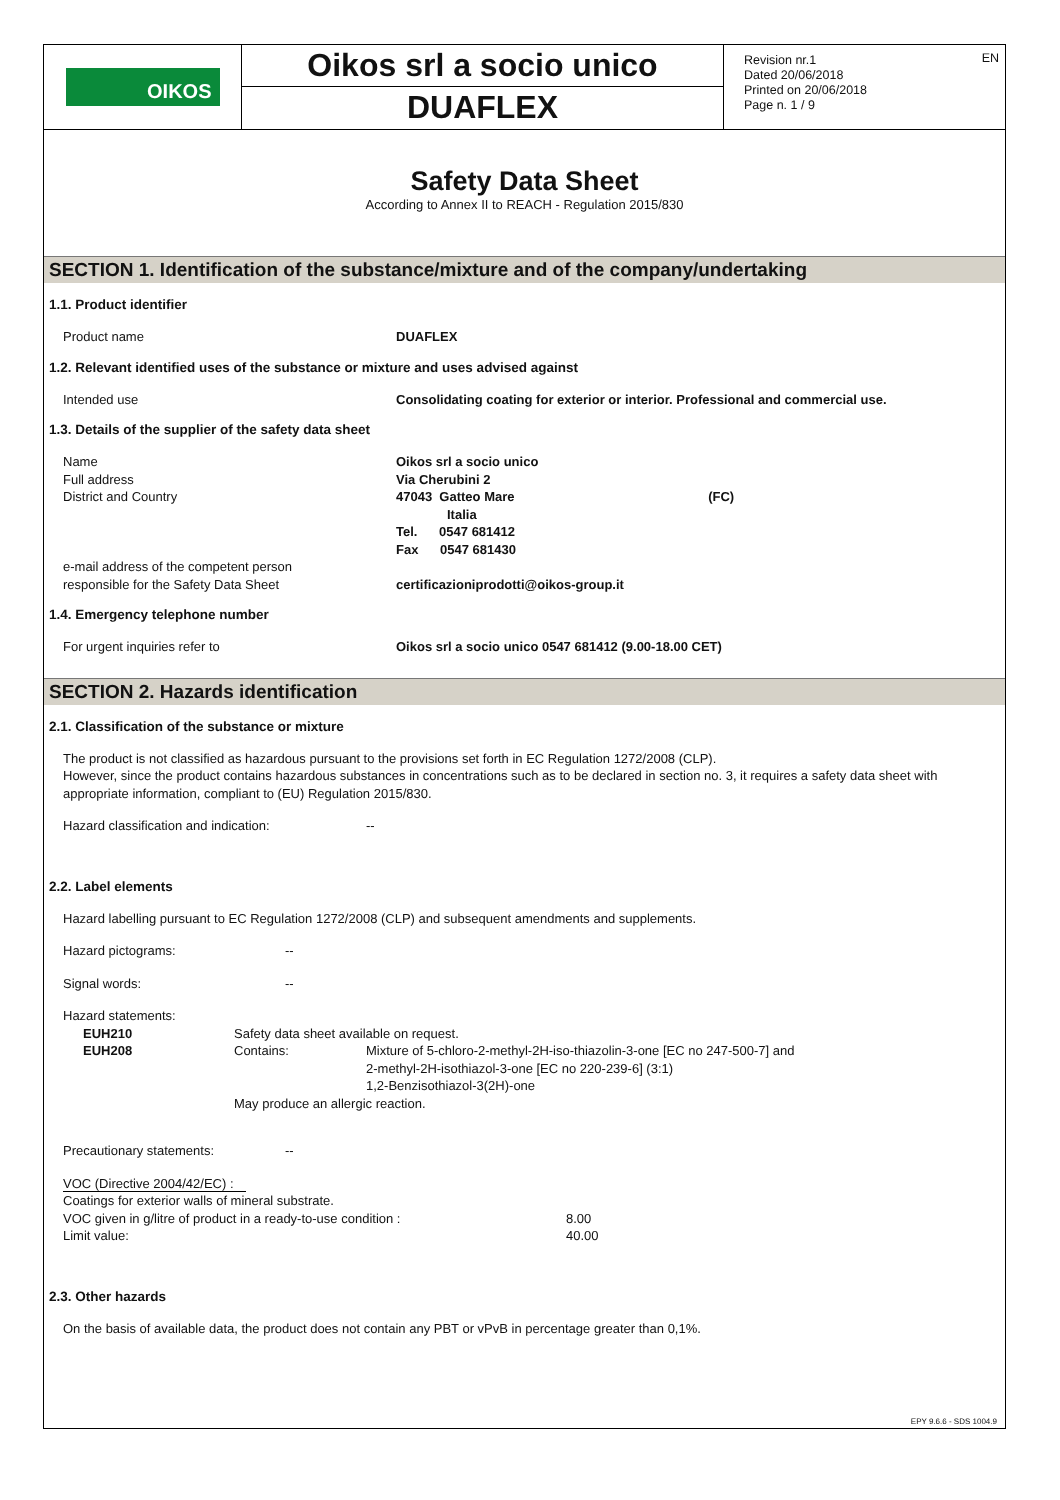OIKOS
Oikos srl a socio unico
DUAFLEX
Revision nr.1
Dated 20/06/2018
Printed on 20/06/2018
Page n. 1 / 9
EN
Safety Data Sheet
According to Annex II to REACH - Regulation 2015/830
SECTION 1. Identification of the substance/mixture and of the company/undertaking
1.1. Product identifier
Product name DUAFLEX
1.2. Relevant identified uses of the substance or mixture and uses advised against
Intended use Consolidating coating for exterior or interior. Professional and commercial use.
1.3. Details of the supplier of the safety data sheet
Name
Full address
District and Country
e-mail address of the competent person
responsible for the Safety Data Sheet Oikos srl a socio unico
Via Cherubini 2
47043 Gatteo Mare (FC)
Italia
Tel. 0547 681412
Fax 0547 681430
certificazioniprodotti@oikos-group.it
1.4. Emergency telephone number
For urgent inquiries refer to Oikos srl a socio unico 0547 681412 (9.00-18.00 CET)
SECTION 2. Hazards identification
2.1. Classification of the substance or mixture
The product is not classified as hazardous pursuant to the provisions set forth in EC Regulation 1272/2008 (CLP).
However, since the product contains hazardous substances in concentrations such as to be declared in section no. 3, it requires a safety data sheet with appropriate information, compliant to (EU) Regulation 2015/830.
Hazard classification and indication: --
2.2. Label elements
Hazard labelling pursuant to EC Regulation 1272/2008 (CLP) and subsequent amendments and supplements.
Hazard pictograms: --
Signal words: --
Hazard statements:
EUH210 Safety data sheet available on request.
EUH208 Contains: Mixture of 5-chloro-2-methyl-2H-iso-thiazolin-3-one [EC no 247-500-7] and
2-methyl-2H-isothiazol-3-one [EC no 220-239-6] (3:1)
1,2-Benzisothiazol-3(2H)-one
May produce an allergic reaction.
Precautionary statements: --
VOC (Directive 2004/42/EC) :
Coatings for exterior walls of mineral substrate.
VOC given in g/litre of product in a ready-to-use condition :
Limit value: 8.00
40.00
2.3. Other hazards
On the basis of available data, the product does not contain any PBT or vPvB in percentage greater than 0,1%.
EPY 9.6.6 - SDS 1004.9